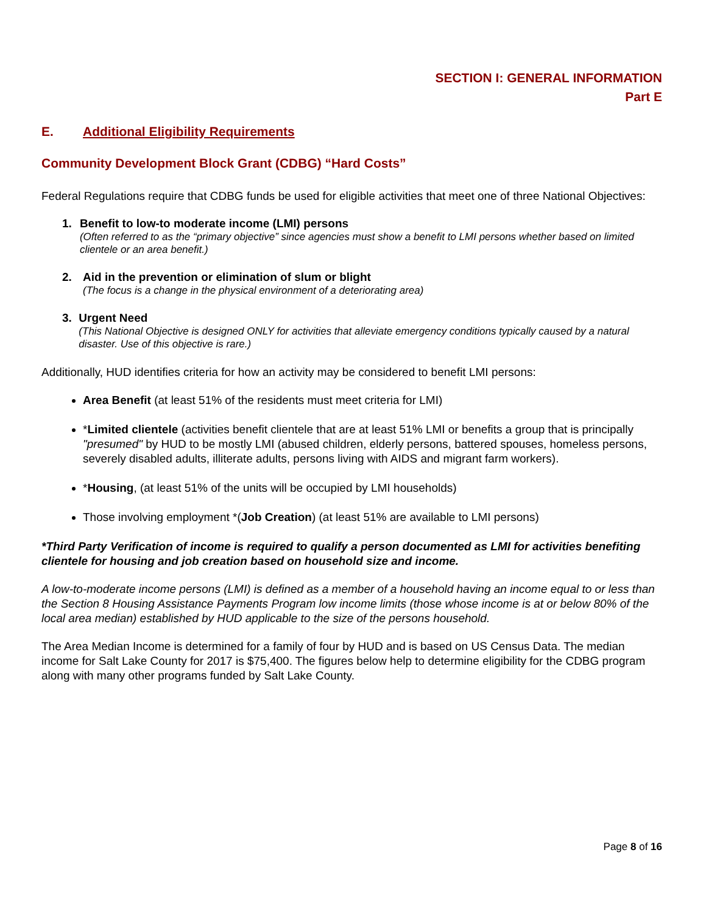SECTION I: GENERAL INFORMATION
Part E
E. Additional Eligibility Requirements
Community Development Block Grant (CDBG) “Hard Costs”
Federal Regulations require that CDBG funds be used for eligible activities that meet one of three National Objectives:
1. Benefit to low-to moderate income (LMI) persons
(Often referred to as the “primary objective” since agencies must show a benefit to LMI persons whether based on limited clientele or an area benefit.)
2. Aid in the prevention or elimination of slum or blight
(The focus is a change in the physical environment of a deteriorating area)
3. Urgent Need
(This National Objective is designed ONLY for activities that alleviate emergency conditions typically caused by a natural disaster. Use of this objective is rare.)
Additionally, HUD identifies criteria for how an activity may be considered to benefit LMI persons:
Area Benefit (at least 51% of the residents must meet criteria for LMI)
*Limited clientele (activities benefit clientele that are at least 51% LMI or benefits a group that is principally "presumed" by HUD to be mostly LMI (abused children, elderly persons, battered spouses, homeless persons, severely disabled adults, illiterate adults, persons living with AIDS and migrant farm workers).
*Housing, (at least 51% of the units will be occupied by LMI households)
Those involving employment *(Job Creation) (at least 51% are available to LMI persons)
*Third Party Verification of income is required to qualify a person documented as LMI for activities benefiting clientele for housing and job creation based on household size and income.
A low-to-moderate income persons (LMI) is defined as a member of a household having an income equal to or less than the Section 8 Housing Assistance Payments Program low income limits (those whose income is at or below 80% of the local area median) established by HUD applicable to the size of the persons household.
The Area Median Income is determined for a family of four by HUD and is based on US Census Data. The median income for Salt Lake County for 2017 is $75,400. The figures below help to determine eligibility for the CDBG program along with many other programs funded by Salt Lake County.
Page 8 of 16